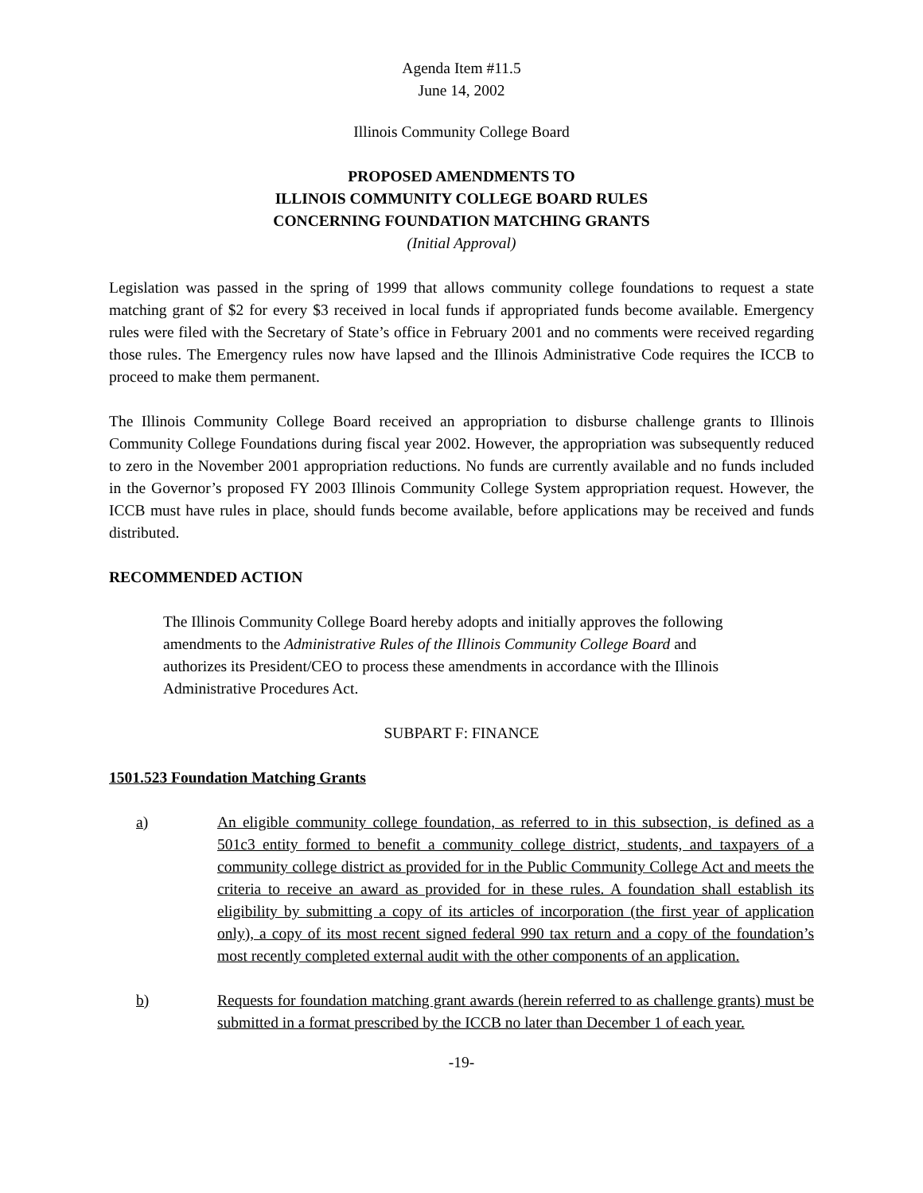Agenda Item #11.5
June 14, 2002
Illinois Community College Board
PROPOSED AMENDMENTS TO
ILLINOIS COMMUNITY COLLEGE BOARD RULES
CONCERNING FOUNDATION MATCHING GRANTS
(Initial Approval)
Legislation was passed in the spring of 1999 that allows community college foundations to request a state matching grant of $2 for every $3 received in local funds if appropriated funds become available. Emergency rules were filed with the Secretary of State’s office in February 2001 and no comments were received regarding those rules. The Emergency rules now have lapsed and the Illinois Administrative Code requires the ICCB to proceed to make them permanent.
The Illinois Community College Board received an appropriation to disburse challenge grants to Illinois Community College Foundations during fiscal year 2002. However, the appropriation was subsequently reduced to zero in the November 2001 appropriation reductions. No funds are currently available and no funds included in the Governor’s proposed FY 2003 Illinois Community College System appropriation request. However, the ICCB must have rules in place, should funds become available, before applications may be received and funds distributed.
RECOMMENDED ACTION
The Illinois Community College Board hereby adopts and initially approves the following amendments to the Administrative Rules of the Illinois Community College Board and authorizes its President/CEO to process these amendments in accordance with the Illinois Administrative Procedures Act.
SUBPART F: FINANCE
1501.523 Foundation Matching Grants
a) An eligible community college foundation, as referred to in this subsection, is defined as a 501c3 entity formed to benefit a community college district, students, and taxpayers of a community college district as provided for in the Public Community College Act and meets the criteria to receive an award as provided for in these rules. A foundation shall establish its eligibility by submitting a copy of its articles of incorporation (the first year of application only), a copy of its most recent signed federal 990 tax return and a copy of the foundation’s most recently completed external audit with the other components of an application.
b) Requests for foundation matching grant awards (herein referred to as challenge grants) must be submitted in a format prescribed by the ICCB no later than December 1 of each year.
-19-